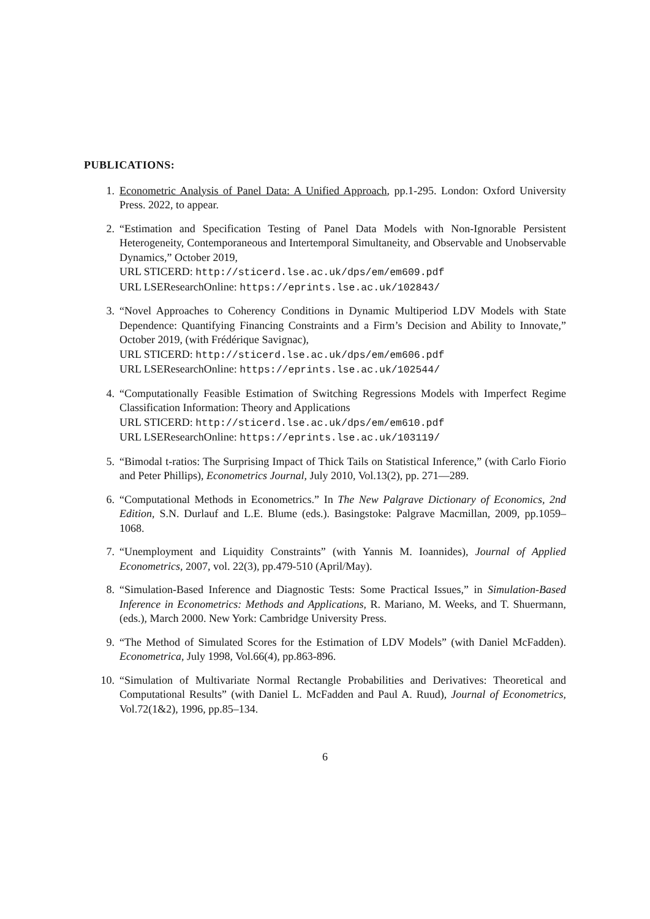PUBLICATIONS:
1. Econometric Analysis of Panel Data: A Unified Approach, pp.1-295. London: Oxford University Press. 2022, to appear.
2. “Estimation and Specification Testing of Panel Data Models with Non-Ignorable Persistent Heterogeneity, Contemporaneous and Intertemporal Simultaneity, and Observable and Unobservable Dynamics,” October 2019,
URL STICERD: http://sticerd.lse.ac.uk/dps/em/em609.pdf
URL LSEResearchOnline: https://eprints.lse.ac.uk/102843/
3. “Novel Approaches to Coherency Conditions in Dynamic Multiperiod LDV Models with State Dependence: Quantifying Financing Constraints and a Firm’s Decision and Ability to Innovate,” October 2019, (with Frédérique Savignac),
URL STICERD: http://sticerd.lse.ac.uk/dps/em/em606.pdf
URL LSEResearchOnline: https://eprints.lse.ac.uk/102544/
4. “Computationally Feasible Estimation of Switching Regressions Models with Imperfect Regime Classification Information: Theory and Applications
URL STICERD: http://sticerd.lse.ac.uk/dps/em/em610.pdf
URL LSEResearchOnline: https://eprints.lse.ac.uk/103119/
5. “Bimodal t-ratios: The Surprising Impact of Thick Tails on Statistical Inference,” (with Carlo Fiorio and Peter Phillips), Econometrics Journal, July 2010, Vol.13(2), pp. 271—289.
6. “Computational Methods in Econometrics.” In The New Palgrave Dictionary of Economics, 2nd Edition, S.N. Durlauf and L.E. Blume (eds.). Basingstoke: Palgrave Macmillan, 2009, pp.1059–1068.
7. “Unemployment and Liquidity Constraints” (with Yannis M. Ioannides), Journal of Applied Econometrics, 2007, vol. 22(3), pp.479-510 (April/May).
8. “Simulation-Based Inference and Diagnostic Tests: Some Practical Issues,” in Simulation-Based Inference in Econometrics: Methods and Applications, R. Mariano, M. Weeks, and T. Shuermann, (eds.), March 2000. New York: Cambridge University Press.
9. “The Method of Simulated Scores for the Estimation of LDV Models” (with Daniel McFadden). Econometrica, July 1998, Vol.66(4), pp.863-896.
10. “Simulation of Multivariate Normal Rectangle Probabilities and Derivatives: Theoretical and Computational Results” (with Daniel L. McFadden and Paul A. Ruud), Journal of Econometrics, Vol.72(1&2), 1996, pp.85–134.
6